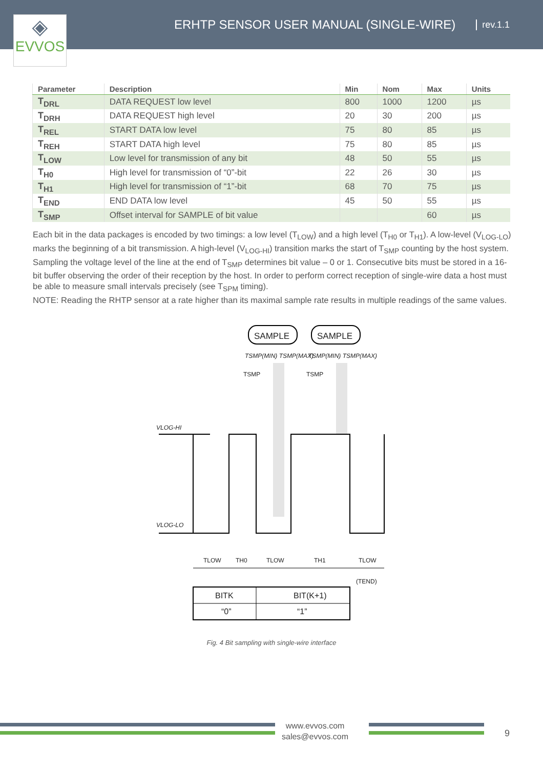ERHTP SENSOR USER MANUAL (SINGLE-WIRE) rev.1.1
◈
EVVOS
| Parameter | Description | Min | Nom | Max | Units |
| --- | --- | --- | --- | --- | --- |
| T<sub>DRL</sub> | DATA REQUEST low level | 800 | 1000 | 1200 | µs |
| T<sub>DRH</sub> | DATA REQUEST high level | 20 | 30 | 200 | µs |
| T<sub>REL</sub> | START DATA low level | 75 | 80 | 85 | µs |
| T<sub>REH</sub> | START DATA high level | 75 | 80 | 85 | µs |
| T<sub>LOW</sub> | Low level for transmission of any bit | 48 | 50 | 55 | µs |
| T<sub>H0</sub> | High level for transmission of “0”-bit | 22 | 26 | 30 | µs |
| T<sub>H1</sub> | High level for transmission of “1”-bit | 68 | 70 | 75 | µs |
| T<sub>END</sub> | END DATA low level | 45 | 50 | 55 | µs |
| T<sub>SMP</sub> | Offset interval for SAMPLE of bit value | | | 60 | µs |
Each bit in the data packages is encoded by two timings: a low level (T<sub>LOW</sub>) and a high level (T<sub>H0</sub> or T<sub>H1</sub>). A low-level (V<sub>LOG-LO</sub>) marks the beginning of a bit transmission. A high-level (V<sub>LOG-HI</sub>) transition marks the start of T<sub>SMP</sub> counting by the host system. Sampling the voltage level of the line at the end of T<sub>SMP</sub> determines bit value – 0 or 1. Consecutive bits must be stored in a 16-bit buffer observing the order of their reception by the host. In order to perform correct reception of single-wire data a host must be able to measure small intervals precisely (see T<sub>SPM</sub> timing).
NOTE: Reading the RHTP sensor at a rate higher than its maximal sample rate results in multiple readings of the same values.
SAMPLE
SAMPLE
TSMP(MIN) TSMP(MAX)
TSMP(MIN) TSMP(MAX)
TSMP
TSMP
VLOG-HI
VLOG-LO
TLOW
TH0
TLOW
TH1
TLOW
(TEND)
BITK
BIT(K+1)
“0”
“1”
Fig. 4 Bit sampling with single-wire interface
www.evvos.com
sales@evvos.com
9